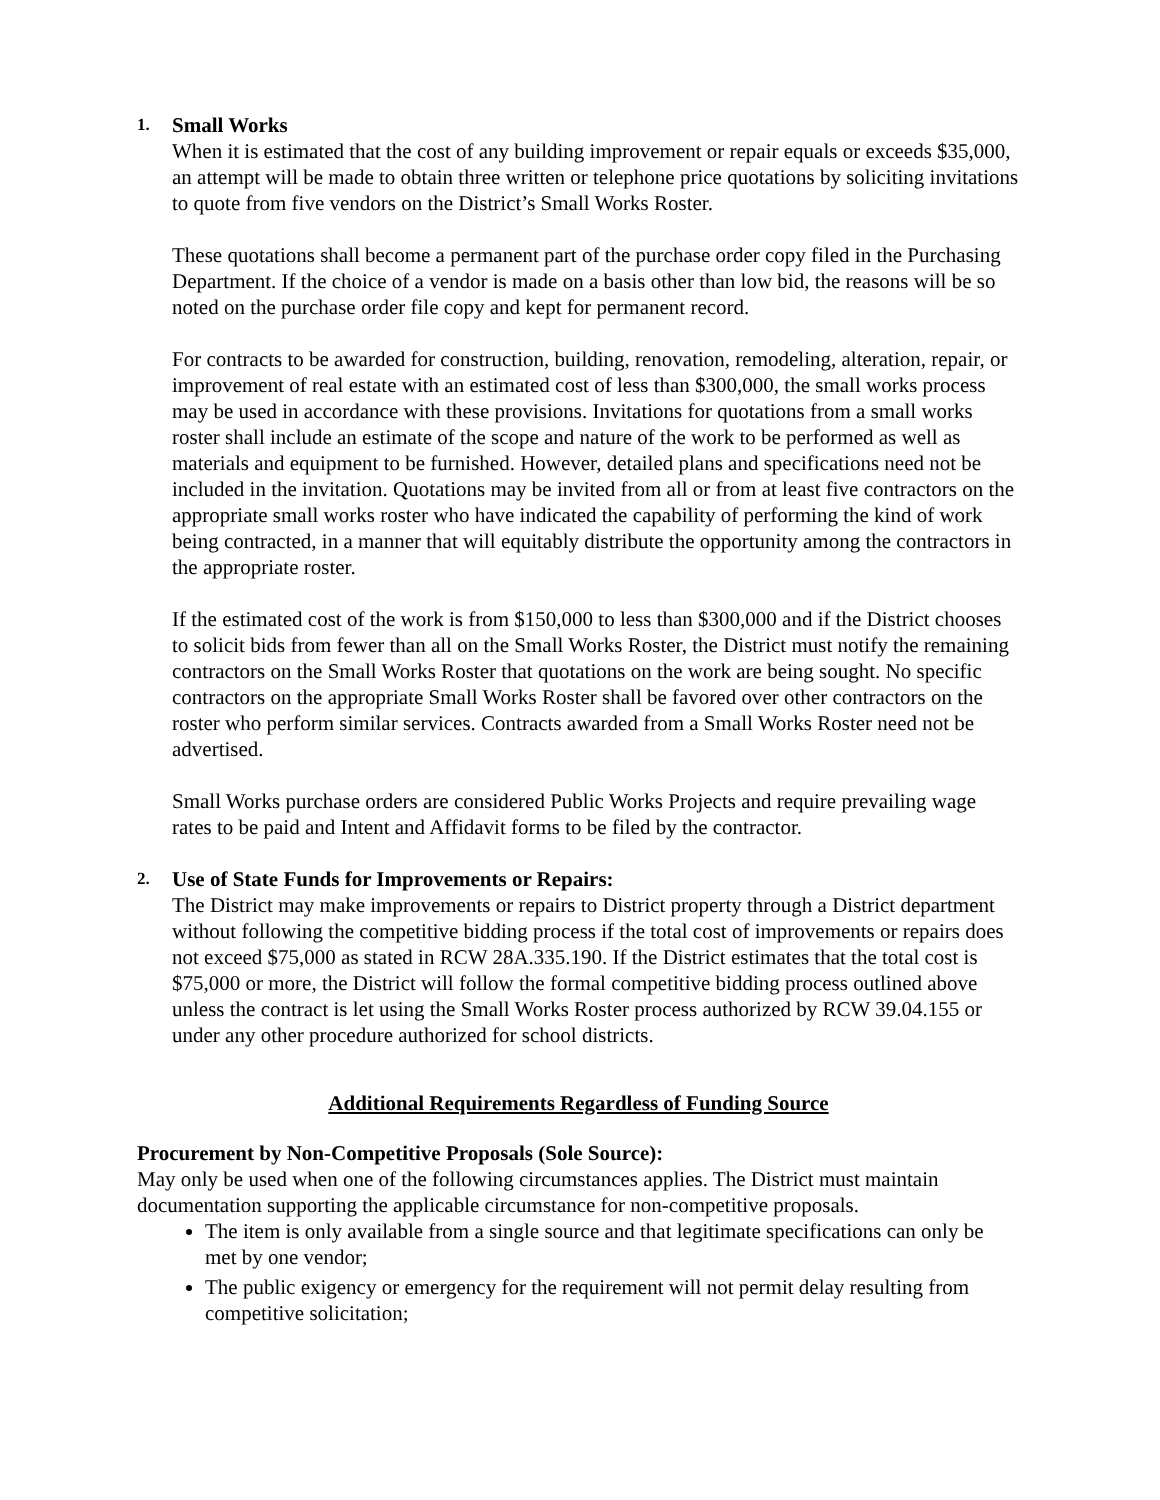1. Small Works
When it is estimated that the cost of any building improvement or repair equals or exceeds $35,000, an attempt will be made to obtain three written or telephone price quotations by soliciting invitations to quote from five vendors on the District’s Small Works Roster.
These quotations shall become a permanent part of the purchase order copy filed in the Purchasing Department. If the choice of a vendor is made on a basis other than low bid, the reasons will be so noted on the purchase order file copy and kept for permanent record.
For contracts to be awarded for construction, building, renovation, remodeling, alteration, repair, or improvement of real estate with an estimated cost of less than $300,000, the small works process may be used in accordance with these provisions. Invitations for quotations from a small works roster shall include an estimate of the scope and nature of the work to be performed as well as materials and equipment to be furnished. However, detailed plans and specifications need not be included in the invitation. Quotations may be invited from all or from at least five contractors on the appropriate small works roster who have indicated the capability of performing the kind of work being contracted, in a manner that will equitably distribute the opportunity among the contractors in the appropriate roster.
If the estimated cost of the work is from $150,000 to less than $300,000 and if the District chooses to solicit bids from fewer than all on the Small Works Roster, the District must notify the remaining contractors on the Small Works Roster that quotations on the work are being sought. No specific contractors on the appropriate Small Works Roster shall be favored over other contractors on the roster who perform similar services. Contracts awarded from a Small Works Roster need not be advertised.
Small Works purchase orders are considered Public Works Projects and require prevailing wage rates to be paid and Intent and Affidavit forms to be filed by the contractor.
2. Use of State Funds for Improvements or Repairs:
The District may make improvements or repairs to District property through a District department without following the competitive bidding process if the total cost of improvements or repairs does not exceed $75,000 as stated in RCW 28A.335.190. If the District estimates that the total cost is $75,000 or more, the District will follow the formal competitive bidding process outlined above unless the contract is let using the Small Works Roster process authorized by RCW 39.04.155 or under any other procedure authorized for school districts.
Additional Requirements Regardless of Funding Source
Procurement by Non-Competitive Proposals (Sole Source):
May only be used when one of the following circumstances applies. The District must maintain documentation supporting the applicable circumstance for non-competitive proposals.
The item is only available from a single source and that legitimate specifications can only be met by one vendor;
The public exigency or emergency for the requirement will not permit delay resulting from competitive solicitation;